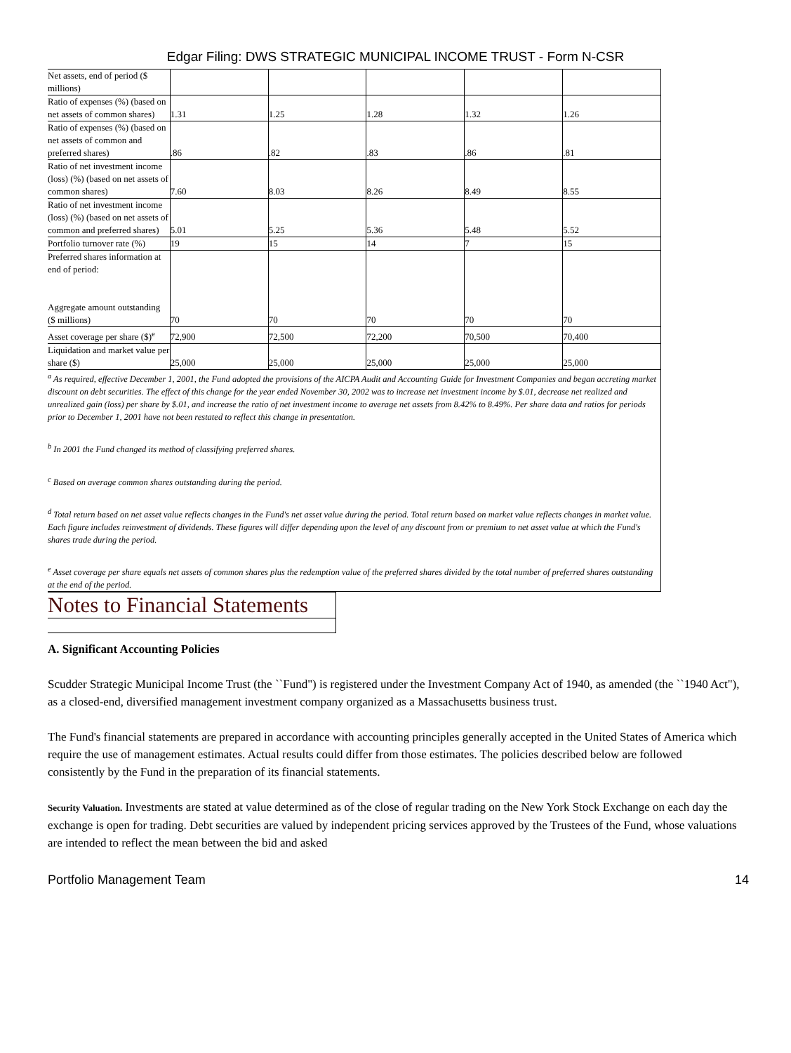Edgar Filing: DWS STRATEGIC MUNICIPAL INCOME TRUST - Form N-CSR
| Net assets, end of period ($ millions) | | | | | |
| Ratio of expenses (%) (based on net assets of common shares) | 1.31 | 1.25 | 1.28 | 1.32 | 1.26 |
| Ratio of expenses (%) (based on net assets of common and preferred shares) | .86 | .82 | .83 | .86 | .81 |
| Ratio of net investment income (loss) (%) (based on net assets of common shares) | 7.60 | 8.03 | 8.26 | 8.49 | 8.55 |
| Ratio of net investment income (loss) (%) (based on net assets of common and preferred shares) | 5.01 | 5.25 | 5.36 | 5.48 | 5.52 |
| Portfolio turnover rate (%) | 19 | 15 | 14 | 7 | 15 |
| Preferred shares information at end of period: Aggregate amount outstanding ($ millions) | 70 | 70 | 70 | 70 | 70 |
| Asset coverage per share ($)<sup>e</sup> | 72,900 | 72,500 | 72,200 | 70,500 | 70,400 |
| Liquidation and market value per share ($) | 25,000 | 25,000 | 25,000 | 25,000 | 25,000 |
| <sup>a</sup> As required, effective December 1, 2001, the Fund adopted the provisions of the AICPA Audit and Accounting Guide for Investment Companies and began accreting market discount on debt securities. The effect of this change for the year ended November 30, 2002 was to increase net investment income by $.01, decrease net realized and unrealized gain (loss) per share by $.01, and increase the ratio of net investment income to average net assets from 8.42% to 8.49%. Per share data and ratios for periods prior to December 1, 2001 have not been restated to reflect this change in presentation. <sup>b</sup> In 2001 the Fund changed its method of classifying preferred shares. <sup>c</sup> Based on average common shares outstanding during the period. <sup>d</sup> Total return based on net asset value reflects changes in the Fund's net asset value during the period. Total return based on market value reflects changes in market value. Each figure includes reinvestment of dividends. These figures will differ depending upon the level of any discount from or premium to net asset value at which the Fund's shares trade during the period. <sup>e</sup> Asset coverage per share equals net assets of common shares plus the redemption value of the preferred shares divided by the total number of preferred shares outstanding at the end of the period. | | | | | |
Notes to Financial Statements
A. Significant Accounting Policies
Scudder Strategic Municipal Income Trust (the ``Fund") is registered under the Investment Company Act of 1940, as amended (the ``1940 Act"), as a closed-end, diversified management investment company organized as a Massachusetts business trust.
The Fund's financial statements are prepared in accordance with accounting principles generally accepted in the United States of America which require the use of management estimates. Actual results could differ from those estimates. The policies described below are followed consistently by the Fund in the preparation of its financial statements.
Security Valuation. Investments are stated at value determined as of the close of regular trading on the New York Stock Exchange on each day the exchange is open for trading. Debt securities are valued by independent pricing services approved by the Trustees of the Fund, whose valuations are intended to reflect the mean between the bid and asked
Portfolio Management Team 14